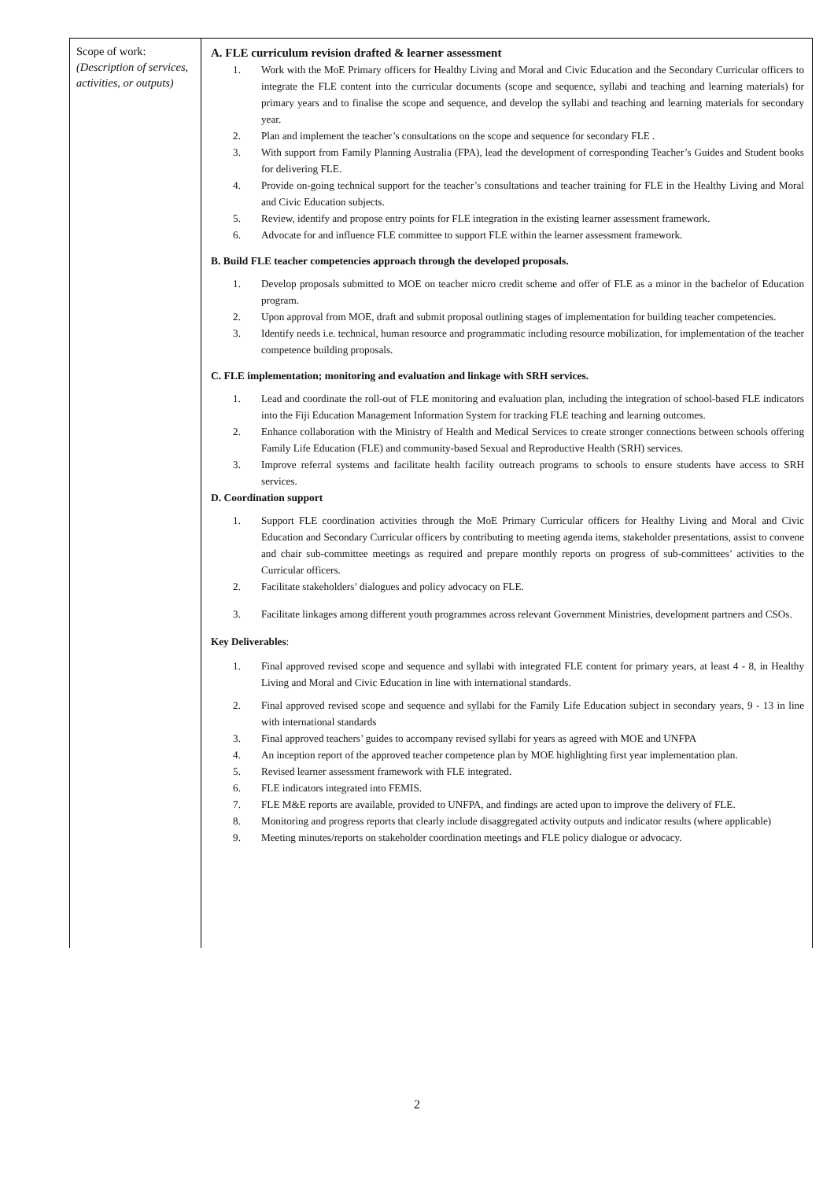| Scope of work: (Description of services, activities, or outputs) | A. FLE curriculum revision drafted & learner assessment 1. Work with the MoE Primary officers for Healthy Living and Moral and Civic Education and the Secondary Curricular officers to integrate the FLE content into the curricular documents (scope and sequence, syllabi and teaching and learning materials) for primary years and to finalise the scope and sequence, and develop the syllabi and teaching and learning materials for secondary year. 2. Plan and implement the teacher’s consultations on the scope and sequence for secondary FLE . 3. With support from Family Planning Australia (FPA), lead the development of corresponding Teacher’s Guides and Student books for delivering FLE. 4. Provide on-going technical support for the teacher’s consultations and teacher training for FLE in the Healthy Living and Moral and Civic Education subjects. 5. Review, identify and propose entry points for FLE integration in the existing learner assessment framework. 6. Advocate for and influence FLE committee to support FLE within the learner assessment framework. B. Build FLE teacher competencies approach through the developed proposals. 1. Develop proposals submitted to MOE on teacher micro credit scheme and offer of FLE as a minor in the bachelor of Education program. 2. Upon approval from MOE, draft and submit proposal outlining stages of implementation for building teacher competencies. 3. Identify needs i.e. technical, human resource and programmatic including resource mobilization, for implementation of the teacher competence building proposals. C. FLE implementation; monitoring and evaluation and linkage with SRH services. 1. Lead and coordinate the roll-out of FLE monitoring and evaluation plan, including the integration of school-based FLE indicators into the Fiji Education Management Information System for tracking FLE teaching and learning outcomes. 2. Enhance collaboration with the Ministry of Health and Medical Services to create stronger connections between schools offering Family Life Education (FLE) and community-based Sexual and Reproductive Health (SRH) services. 3. Improve referral systems and facilitate health facility outreach programs to schools to ensure students have access to SRH services. D. Coordination support 1. Support FLE coordination activities through the MoE Primary Curricular officers for Healthy Living and Moral and Civic Education and Secondary Curricular officers by contributing to meeting agenda items, stakeholder presentations, assist to convene and chair sub-committee meetings as required and prepare monthly reports on progress of sub-committees’ activities to the Curricular officers. 2. Facilitate stakeholders’ dialogues and policy advocacy on FLE. 3. Facilitate linkages among different youth programmes across relevant Government Ministries, development partners and CSOs. Key Deliverables : 1. Final approved revised scope and sequence and syllabi with integrated FLE content for primary years, at least 4 - 8, in Healthy Living and Moral and Civic Education in line with international standards. 2. Final approved revised scope and sequence and syllabi for the Family Life Education subject in secondary years, 9 - 13 in line with international standards 3. Final approved teachers’ guides to accompany revised syllabi for years as agreed with MOE and UNFPA 4. An inception report of the approved teacher competence plan by MOE highlighting first year implementation plan. 5. Revised learner assessment framework with FLE integrated. 6. FLE indicators integrated into FEMIS. 7. FLE M&E reports are available, provided to UNFPA, and findings are acted upon to improve the delivery of FLE. 8. Monitoring and progress reports that clearly include disaggregated activity outputs and indicator results (where applicable) 9. Meeting minutes/reports on stakeholder coordination meetings and FLE policy dialogue or advocacy. |
2